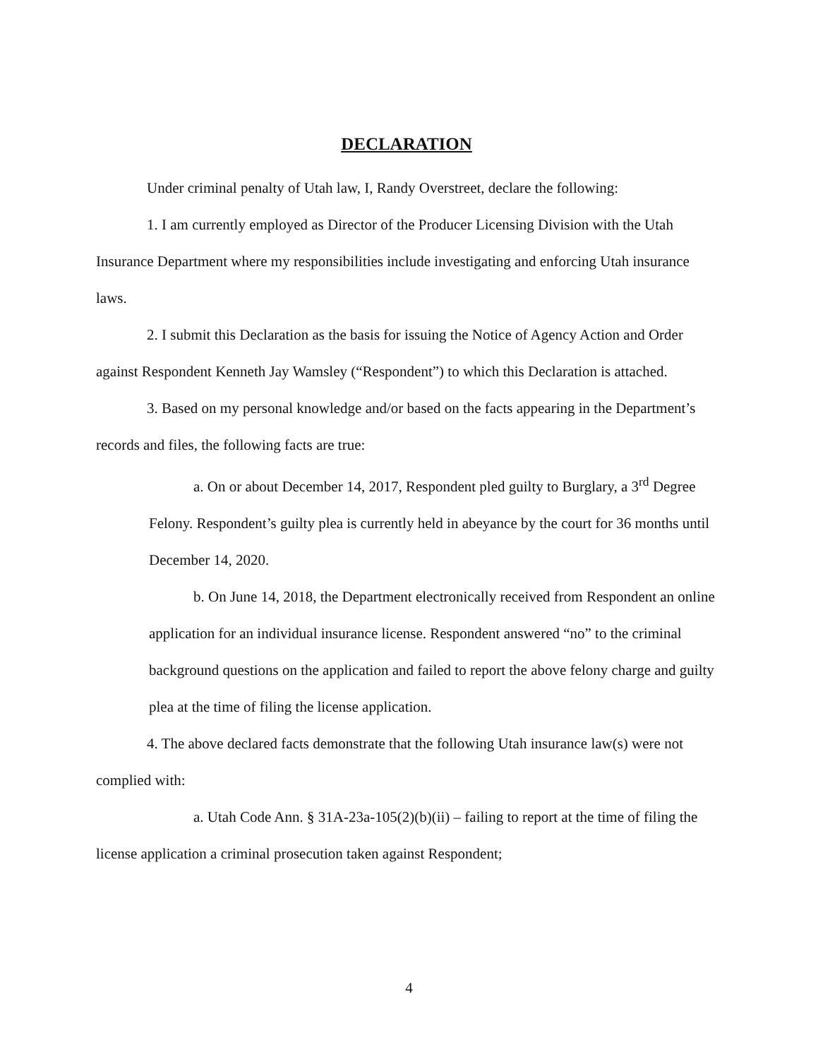DECLARATION
Under criminal penalty of Utah law, I, Randy Overstreet, declare the following:
1. I am currently employed as Director of the Producer Licensing Division with the Utah Insurance Department where my responsibilities include investigating and enforcing Utah insurance laws.
2. I submit this Declaration as the basis for issuing the Notice of Agency Action and Order against Respondent Kenneth Jay Wamsley (“Respondent”) to which this Declaration is attached.
3. Based on my personal knowledge and/or based on the facts appearing in the Department’s records and files, the following facts are true:
a. On or about December 14, 2017, Respondent pled guilty to Burglary, a 3<sup>rd</sup> Degree Felony. Respondent’s guilty plea is currently held in abeyance by the court for 36 months until December 14, 2020.
b. On June 14, 2018, the Department electronically received from Respondent an online application for an individual insurance license. Respondent answered “no” to the criminal background questions on the application and failed to report the above felony charge and guilty plea at the time of filing the license application.
4. The above declared facts demonstrate that the following Utah insurance law(s) were not complied with:
a. Utah Code Ann. § 31A-23a-105(2)(b)(ii) – failing to report at the time of filing the license application a criminal prosecution taken against Respondent;
4